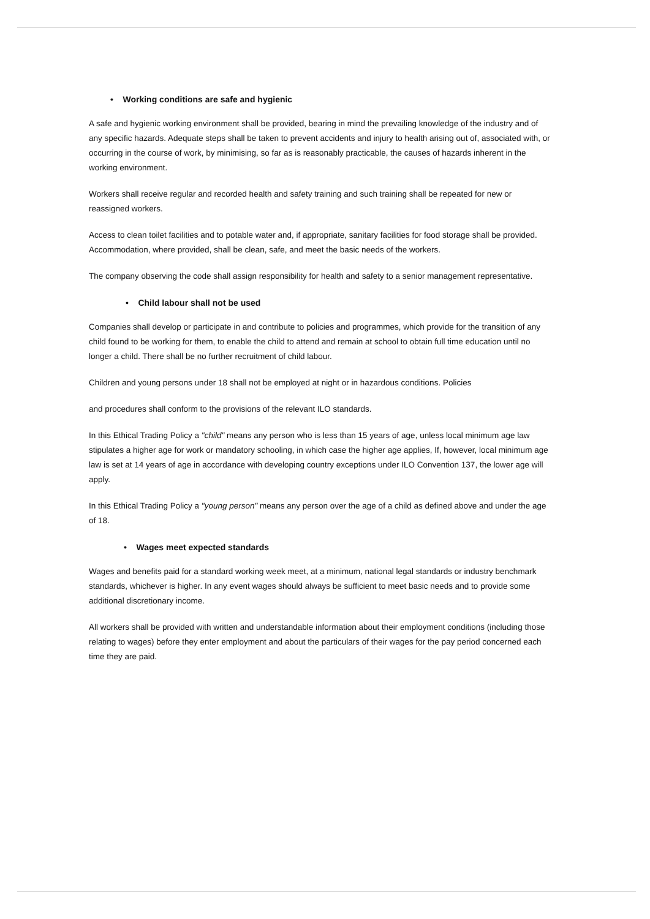• Working conditions are safe and hygienic
A safe and hygienic working environment shall be provided, bearing in mind the prevailing knowledge of the industry and of any specific hazards. Adequate steps shall be taken to prevent accidents and injury to health arising out of, associated with, or occurring in the course of work, by minimising, so far as is reasonably practicable, the causes of hazards inherent in the working environment.
Workers shall receive regular and recorded health and safety training and such training shall be repeated for new or reassigned workers.
Access to clean toilet facilities and to potable water and, if appropriate, sanitary facilities for food storage shall be provided. Accommodation, where provided, shall be clean, safe, and meet the basic needs of the workers.
The company observing the code shall assign responsibility for health and safety to a senior management representative.
• Child labour shall not be used
Companies shall develop or participate in and contribute to policies and programmes, which provide for the transition of any child found to be working for them, to enable the child to attend and remain at school to obtain full time education until no longer a child. There shall be no further recruitment of child labour.
Children and young persons under 18 shall not be employed at night or in hazardous conditions. Policies
and procedures shall conform to the provisions of the relevant ILO standards.
In this Ethical Trading Policy a "child" means any person who is less than 15 years of age, unless local minimum age law stipulates a higher age for work or mandatory schooling, in which case the higher age applies, If, however, local minimum age law is set at 14 years of age in accordance with developing country exceptions under ILO Convention 137, the lower age will apply.
In this Ethical Trading Policy a "young person" means any person over the age of a child as defined above and under the age of 18.
• Wages meet expected standards
Wages and benefits paid for a standard working week meet, at a minimum, national legal standards or industry benchmark standards, whichever is higher. In any event wages should always be sufficient to meet basic needs and to provide some additional discretionary income.
All workers shall be provided with written and understandable information about their employment conditions (including those relating to wages) before they enter employment and about the particulars of their wages for the pay period concerned each time they are paid.